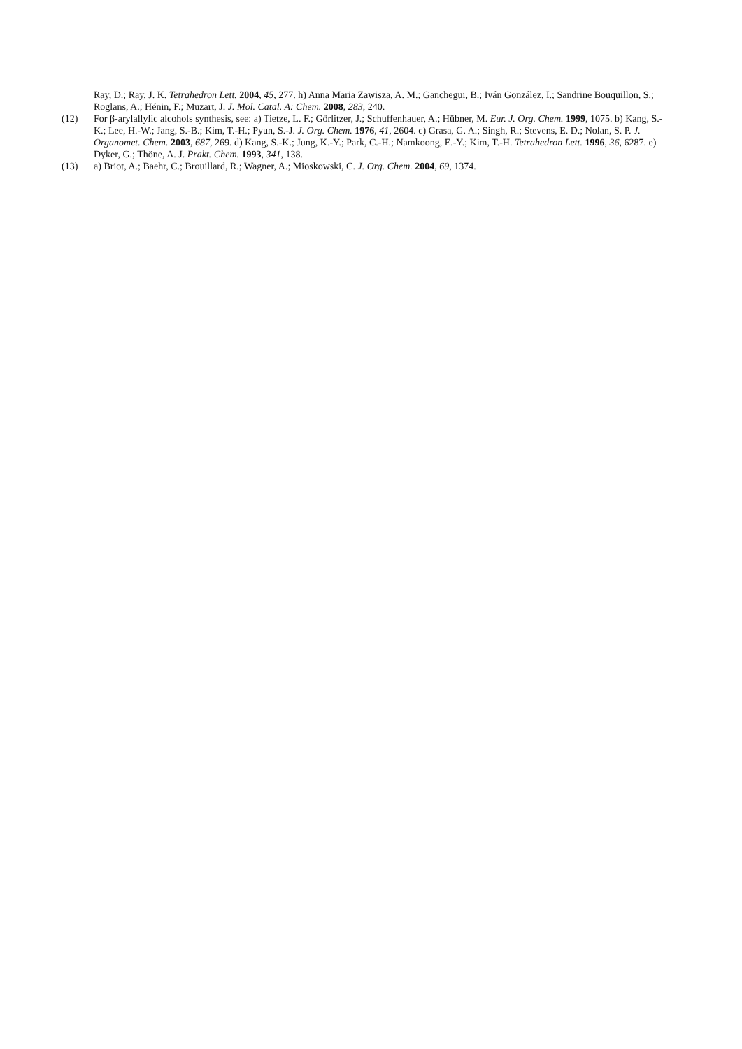Ray, D.; Ray, J. K. Tetrahedron Lett. 2004, 45, 277. h) Anna Maria Zawisza, A. M.; Ganchegui, B.; Iván González, I.; Sandrine Bouquillon, S.; Roglans, A.; Hénin, F.; Muzart, J. J. Mol. Catal. A: Chem. 2008, 283, 240.
(12) For β-arylallylic alcohols synthesis, see: a) Tietze, L. F.; Görlitzer, J.; Schuffenhauer, A.; Hübner, M. Eur. J. Org. Chem. 1999, 1075. b) Kang, S.-K.; Lee, H.-W.; Jang, S.-B.; Kim, T.-H.; Pyun, S.-J. J. Org. Chem. 1976, 41, 2604. c) Grasa, G. A.; Singh, R.; Stevens, E. D.; Nolan, S. P. J. Organomet. Chem. 2003, 687, 269. d) Kang, S.-K.; Jung, K.-Y.; Park, C.-H.; Namkoong, E.-Y.; Kim, T.-H. Tetrahedron Lett. 1996, 36, 6287. e) Dyker, G.; Thöne, A. J. Prakt. Chem. 1993, 341, 138.
(13) a) Briot, A.; Baehr, C.; Brouillard, R.; Wagner, A.; Mioskowski, C. J. Org. Chem. 2004, 69, 1374.